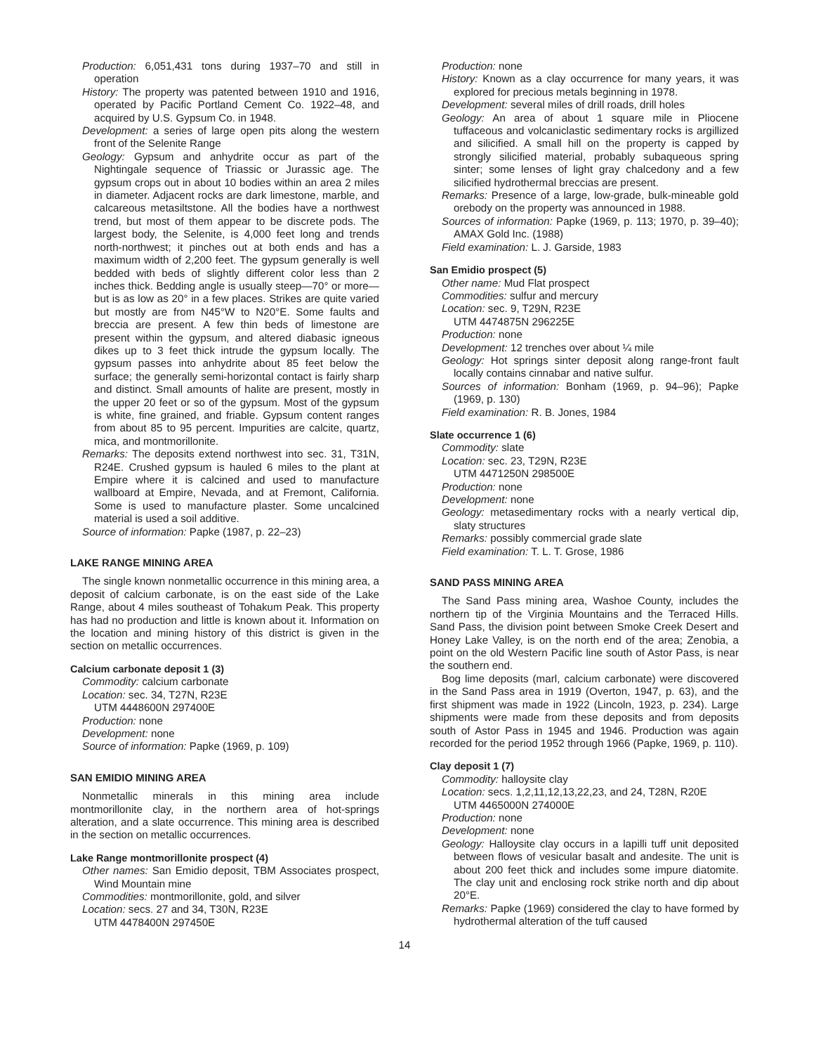Production: 6,051,431 tons during 1937–70 and still in operation
History: The property was patented between 1910 and 1916, operated by Pacific Portland Cement Co. 1922–48, and acquired by U.S. Gypsum Co. in 1948.
Development: a series of large open pits along the western front of the Selenite Range
Geology: Gypsum and anhydrite occur as part of the Nightingale sequence of Triassic or Jurassic age. The gypsum crops out in about 10 bodies within an area 2 miles in diameter. Adjacent rocks are dark limestone, marble, and calcareous metasiltstone. All the bodies have a northwest trend, but most of them appear to be discrete pods. The largest body, the Selenite, is 4,000 feet long and trends north-northwest; it pinches out at both ends and has a maximum width of 2,200 feet. The gypsum generally is well bedded with beds of slightly different color less than 2 inches thick. Bedding angle is usually steep—70° or more—but is as low as 20° in a few places. Strikes are quite varied but mostly are from N45°W to N20°E. Some faults and breccia are present. A few thin beds of limestone are present within the gypsum, and altered diabasic igneous dikes up to 3 feet thick intrude the gypsum locally. The gypsum passes into anhydrite about 85 feet below the surface; the generally semi-horizontal contact is fairly sharp and distinct. Small amounts of halite are present, mostly in the upper 20 feet or so of the gypsum. Most of the gypsum is white, fine grained, and friable. Gypsum content ranges from about 85 to 95 percent. Impurities are calcite, quartz, mica, and montmorillonite.
Remarks: The deposits extend northwest into sec. 31, T31N, R24E. Crushed gypsum is hauled 6 miles to the plant at Empire where it is calcined and used to manufacture wallboard at Empire, Nevada, and at Fremont, California. Some is used to manufacture plaster. Some uncalcined material is used a soil additive.
Source of information: Papke (1987, p. 22–23)
LAKE RANGE MINING AREA
The single known nonmetallic occurrence in this mining area, a deposit of calcium carbonate, is on the east side of the Lake Range, about 4 miles southeast of Tohakum Peak. This property has had no production and little is known about it. Information on the location and mining history of this district is given in the section on metallic occurrences.
Calcium carbonate deposit 1 (3)
Commodity: calcium carbonate
Location: sec. 34, T27N, R23E
UTM 4448600N 297400E
Production: none
Development: none
Source of information: Papke (1969, p. 109)
SAN EMIDIO MINING AREA
Nonmetallic minerals in this mining area include montmorillonite clay, in the northern area of hot-springs alteration, and a slate occurrence. This mining area is described in the section on metallic occurrences.
Lake Range montmorillonite prospect (4)
Other names: San Emidio deposit, TBM Associates prospect, Wind Mountain mine
Commodities: montmorillonite, gold, and silver
Location: secs. 27 and 34, T30N, R23E
UTM 4478400N 297450E
Production: none
History: Known as a clay occurrence for many years, it was explored for precious metals beginning in 1978.
Development: several miles of drill roads, drill holes
Geology: An area of about 1 square mile in Pliocene tuffaceous and volcaniclastic sedimentary rocks is argillized and silicified. A small hill on the property is capped by strongly silicified material, probably subaqueous spring sinter; some lenses of light gray chalcedony and a few silicified hydrothermal breccias are present.
Remarks: Presence of a large, low-grade, bulk-mineable gold orebody on the property was announced in 1988.
Sources of information: Papke (1969, p. 113; 1970, p. 39–40); AMAX Gold Inc. (1988)
Field examination: L. J. Garside, 1983
San Emidio prospect (5)
Other name: Mud Flat prospect
Commodities: sulfur and mercury
Location: sec. 9, T29N, R23E
UTM 4474875N 296225E
Production: none
Development: 12 trenches over about ¼ mile
Geology: Hot springs sinter deposit along range-front fault locally contains cinnabar and native sulfur.
Sources of information: Bonham (1969, p. 94–96); Papke (1969, p. 130)
Field examination: R. B. Jones, 1984
Slate occurrence 1 (6)
Commodity: slate
Location: sec. 23, T29N, R23E
UTM 4471250N 298500E
Production: none
Development: none
Geology: metasedimentary rocks with a nearly vertical dip, slaty structures
Remarks: possibly commercial grade slate
Field examination: T. L. T. Grose, 1986
SAND PASS MINING AREA
The Sand Pass mining area, Washoe County, includes the northern tip of the Virginia Mountains and the Terraced Hills. Sand Pass, the division point between Smoke Creek Desert and Honey Lake Valley, is on the north end of the area; Zenobia, a point on the old Western Pacific line south of Astor Pass, is near the southern end.
Bog lime deposits (marl, calcium carbonate) were discovered in the Sand Pass area in 1919 (Overton, 1947, p. 63), and the first shipment was made in 1922 (Lincoln, 1923, p. 234). Large shipments were made from these deposits and from deposits south of Astor Pass in 1945 and 1946. Production was again recorded for the period 1952 through 1966 (Papke, 1969, p. 110).
Clay deposit 1 (7)
Commodity: halloysite clay
Location: secs. 1,2,11,12,13,22,23, and 24, T28N, R20E
UTM 4465000N 274000E
Production: none
Development: none
Geology: Halloysite clay occurs in a lapilli tuff unit deposited between flows of vesicular basalt and andesite. The unit is about 200 feet thick and includes some impure diatomite. The clay unit and enclosing rock strike north and dip about 20°E.
Remarks: Papke (1969) considered the clay to have formed by hydrothermal alteration of the tuff caused
14